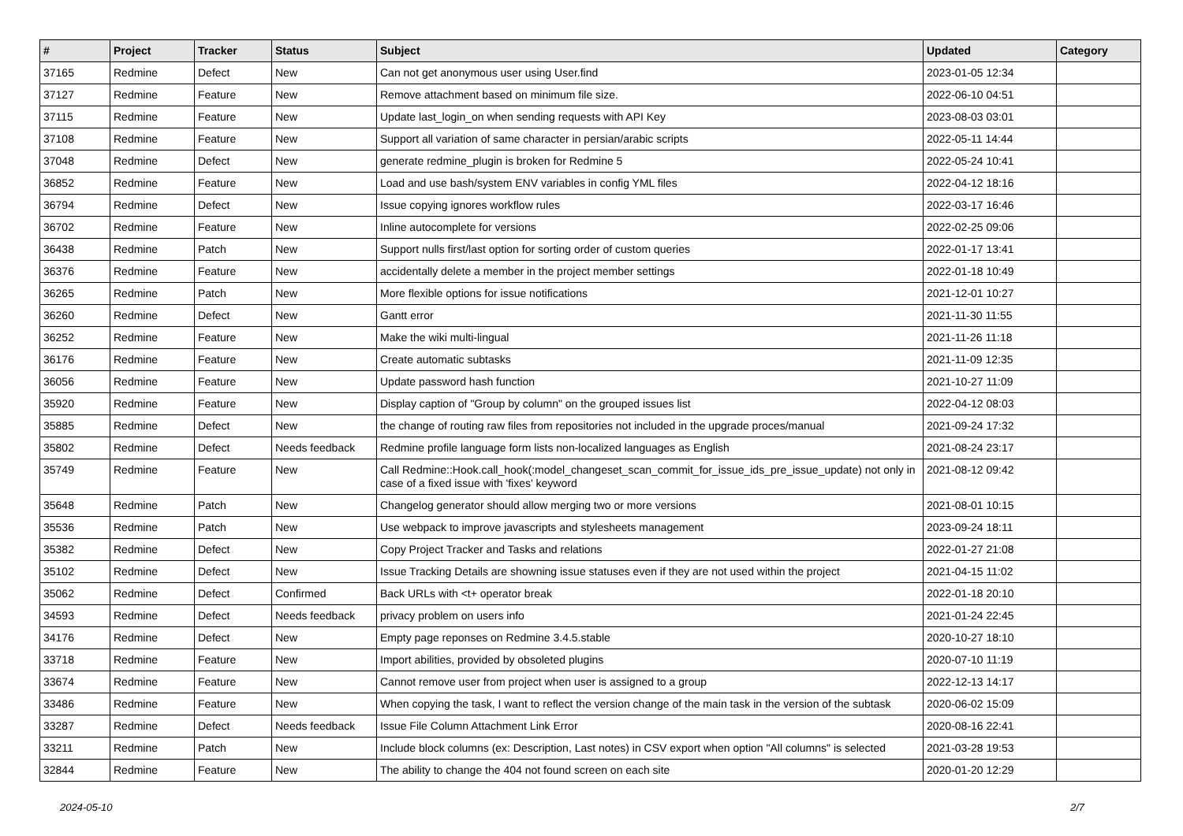| # | Project | Tracker | Status | Subject | Updated | Category |
| --- | --- | --- | --- | --- | --- | --- |
| 37165 | Redmine | Defect | New | Can not get anonymous user using User.find | 2023-01-05 12:34 | |
| 37127 | Redmine | Feature | New | Remove attachment based on minimum file size. | 2022-06-10 04:51 | |
| 37115 | Redmine | Feature | New | Update last_login_on when sending requests with API Key | 2023-08-03 03:01 | |
| 37108 | Redmine | Feature | New | Support all variation of same character in persian/arabic scripts | 2022-05-11 14:44 | |
| 37048 | Redmine | Defect | New | generate redmine_plugin is broken for Redmine 5 | 2022-05-24 10:41 | |
| 36852 | Redmine | Feature | New | Load and use bash/system ENV variables in config YML files | 2022-04-12 18:16 | |
| 36794 | Redmine | Defect | New | Issue copying ignores workflow rules | 2022-03-17 16:46 | |
| 36702 | Redmine | Feature | New | Inline autocomplete for versions | 2022-02-25 09:06 | |
| 36438 | Redmine | Patch | New | Support nulls first/last option for sorting order of custom queries | 2022-01-17 13:41 | |
| 36376 | Redmine | Feature | New | accidentally delete a member in the project member settings | 2022-01-18 10:49 | |
| 36265 | Redmine | Patch | New | More flexible options for issue notifications | 2021-12-01 10:27 | |
| 36260 | Redmine | Defect | New | Gantt error | 2021-11-30 11:55 | |
| 36252 | Redmine | Feature | New | Make the wiki multi-lingual | 2021-11-26 11:18 | |
| 36176 | Redmine | Feature | New | Create automatic subtasks | 2021-11-09 12:35 | |
| 36056 | Redmine | Feature | New | Update password hash function | 2021-10-27 11:09 | |
| 35920 | Redmine | Feature | New | Display caption of "Group by column" on the grouped issues list | 2022-04-12 08:03 | |
| 35885 | Redmine | Defect | New | the change of routing raw files from repositories not included in the upgrade proces/manual | 2021-09-24 17:32 | |
| 35802 | Redmine | Defect | Needs feedback | Redmine profile language form lists non-localized languages as English | 2021-08-24 23:17 | |
| 35749 | Redmine | Feature | New | Call Redmine::Hook.call_hook(:model_changeset_scan_commit_for_issue_ids_pre_issue_update) not only in case of a fixed issue with 'fixes' keyword | 2021-08-12 09:42 | |
| 35648 | Redmine | Patch | New | Changelog generator should allow merging two or more versions | 2021-08-01 10:15 | |
| 35536 | Redmine | Patch | New | Use webpack to improve javascripts and stylesheets management | 2023-09-24 18:11 | |
| 35382 | Redmine | Defect | New | Copy Project Tracker and Tasks and relations | 2022-01-27 21:08 | |
| 35102 | Redmine | Defect | New | Issue Tracking Details are showning issue statuses even if they are not used within the project | 2021-04-15 11:02 | |
| 35062 | Redmine | Defect | Confirmed | Back URLs with <t+ operator break | 2022-01-18 20:10 | |
| 34593 | Redmine | Defect | Needs feedback | privacy problem on users info | 2021-01-24 22:45 | |
| 34176 | Redmine | Defect | New | Empty page reponses on Redmine 3.4.5.stable | 2020-10-27 18:10 | |
| 33718 | Redmine | Feature | New | Import abilities, provided by obsoleted plugins | 2020-07-10 11:19 | |
| 33674 | Redmine | Feature | New | Cannot remove user from project when user is assigned to a group | 2022-12-13 14:17 | |
| 33486 | Redmine | Feature | New | When copying the task, I want to reflect the version change of the main task in the version of the subtask | 2020-06-02 15:09 | |
| 33287 | Redmine | Defect | Needs feedback | Issue File Column Attachment Link Error | 2020-08-16 22:41 | |
| 33211 | Redmine | Patch | New | Include block columns (ex: Description, Last notes) in CSV export when option "All columns" is selected | 2021-03-28 19:53 | |
| 32844 | Redmine | Feature | New | The ability to change the 404 not found screen on each site | 2020-01-20 12:29 | |
2024-05-10 2/7